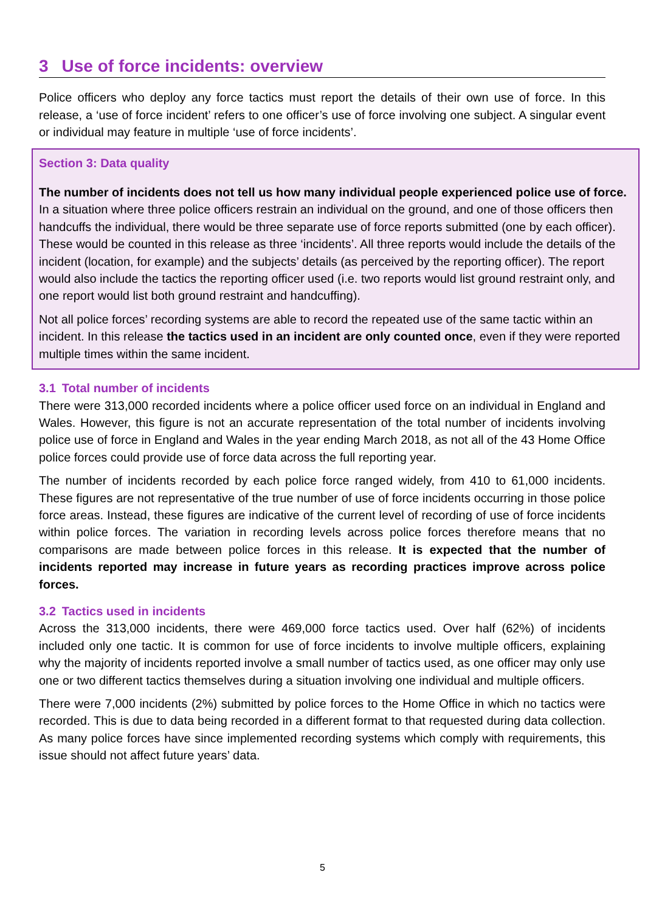3 Use of force incidents: overview
Police officers who deploy any force tactics must report the details of their own use of force. In this release, a ‘use of force incident’ refers to one officer’s use of force involving one subject. A singular event or individual may feature in multiple ‘use of force incidents’.
Section 3: Data quality
The number of incidents does not tell us how many individual people experienced police use of force. In a situation where three police officers restrain an individual on the ground, and one of those officers then handcuffs the individual, there would be three separate use of force reports submitted (one by each officer). These would be counted in this release as three ‘incidents’. All three reports would include the details of the incident (location, for example) and the subjects’ details (as perceived by the reporting officer). The report would also include the tactics the reporting officer used (i.e. two reports would list ground restraint only, and one report would list both ground restraint and handcuffing).
Not all police forces’ recording systems are able to record the repeated use of the same tactic within an incident. In this release the tactics used in an incident are only counted once, even if they were reported multiple times within the same incident.
3.1 Total number of incidents
There were 313,000 recorded incidents where a police officer used force on an individual in England and Wales. However, this figure is not an accurate representation of the total number of incidents involving police use of force in England and Wales in the year ending March 2018, as not all of the 43 Home Office police forces could provide use of force data across the full reporting year.
The number of incidents recorded by each police force ranged widely, from 410 to 61,000 incidents. These figures are not representative of the true number of use of force incidents occurring in those police force areas. Instead, these figures are indicative of the current level of recording of use of force incidents within police forces. The variation in recording levels across police forces therefore means that no comparisons are made between police forces in this release. It is expected that the number of incidents reported may increase in future years as recording practices improve across police forces.
3.2 Tactics used in incidents
Across the 313,000 incidents, there were 469,000 force tactics used. Over half (62%) of incidents included only one tactic. It is common for use of force incidents to involve multiple officers, explaining why the majority of incidents reported involve a small number of tactics used, as one officer may only use one or two different tactics themselves during a situation involving one individual and multiple officers.
There were 7,000 incidents (2%) submitted by police forces to the Home Office in which no tactics were recorded. This is due to data being recorded in a different format to that requested during data collection. As many police forces have since implemented recording systems which comply with requirements, this issue should not affect future years’ data.
5